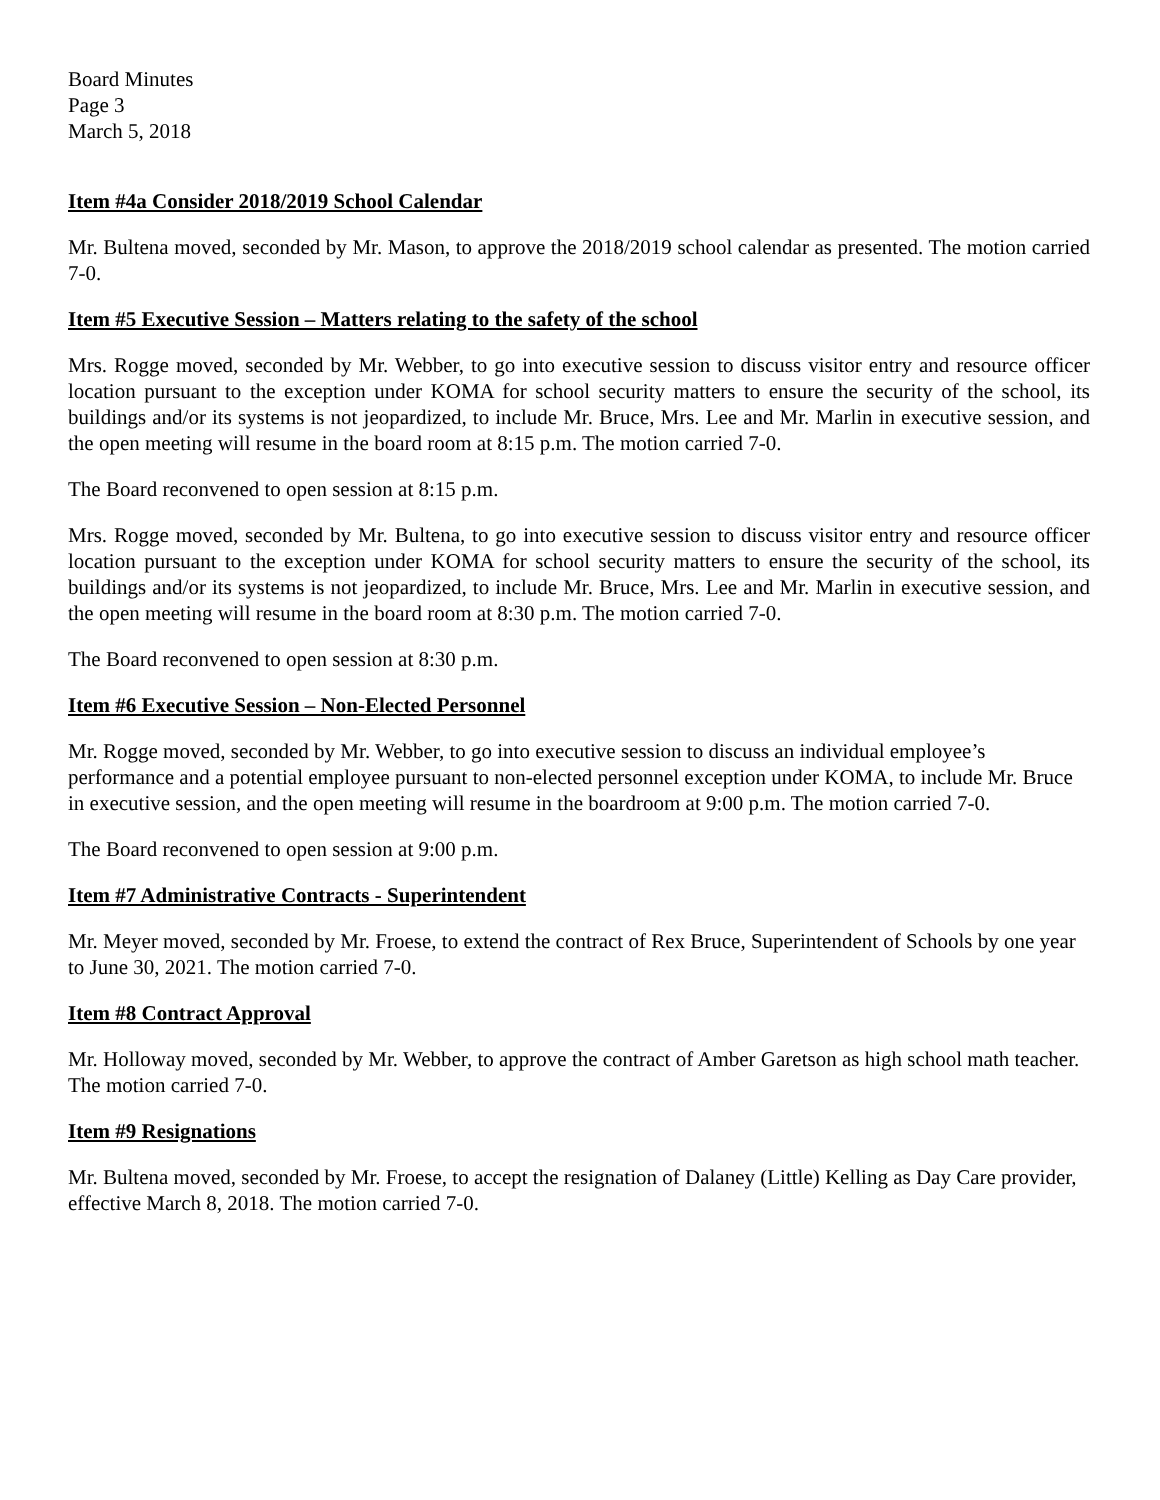Board Minutes
Page 3
March 5, 2018
Item #4a Consider 2018/2019 School Calendar
Mr. Bultena moved, seconded by Mr. Mason, to approve the 2018/2019 school calendar as presented. The motion carried 7-0.
Item #5 Executive Session – Matters relating to the safety of the school
Mrs. Rogge moved, seconded by Mr. Webber, to go into executive session to discuss visitor entry and resource officer location pursuant to the exception under KOMA for school security matters to ensure the security of the school, its buildings and/or its systems is not jeopardized, to include Mr. Bruce, Mrs. Lee and Mr. Marlin in executive session, and the open meeting will resume in the board room at 8:15 p.m. The motion carried 7-0.
The Board reconvened to open session at 8:15 p.m.
Mrs. Rogge moved, seconded by Mr. Bultena, to go into executive session to discuss visitor entry and resource officer location pursuant to the exception under KOMA for school security matters to ensure the security of the school, its buildings and/or its systems is not jeopardized, to include Mr. Bruce, Mrs. Lee and Mr. Marlin in executive session, and the open meeting will resume in the board room at 8:30 p.m. The motion carried 7-0.
The Board reconvened to open session at 8:30 p.m.
Item #6 Executive Session – Non-Elected Personnel
Mr. Rogge moved, seconded by Mr. Webber, to go into executive session to discuss an individual employee’s performance and a potential employee pursuant to non-elected personnel exception under KOMA, to include Mr. Bruce in executive session, and the open meeting will resume in the boardroom at 9:00 p.m. The motion carried 7-0.
The Board reconvened to open session at 9:00 p.m.
Item #7 Administrative Contracts - Superintendent
Mr. Meyer moved, seconded by Mr. Froese, to extend the contract of Rex Bruce, Superintendent of Schools by one year to June 30, 2021. The motion carried 7-0.
Item #8 Contract Approval
Mr. Holloway moved, seconded by Mr. Webber, to approve the contract of Amber Garetson as high school math teacher. The motion carried 7-0.
Item #9 Resignations
Mr. Bultena moved, seconded by Mr. Froese, to accept the resignation of Dalaney (Little) Kelling as Day Care provider, effective March 8, 2018. The motion carried 7-0.